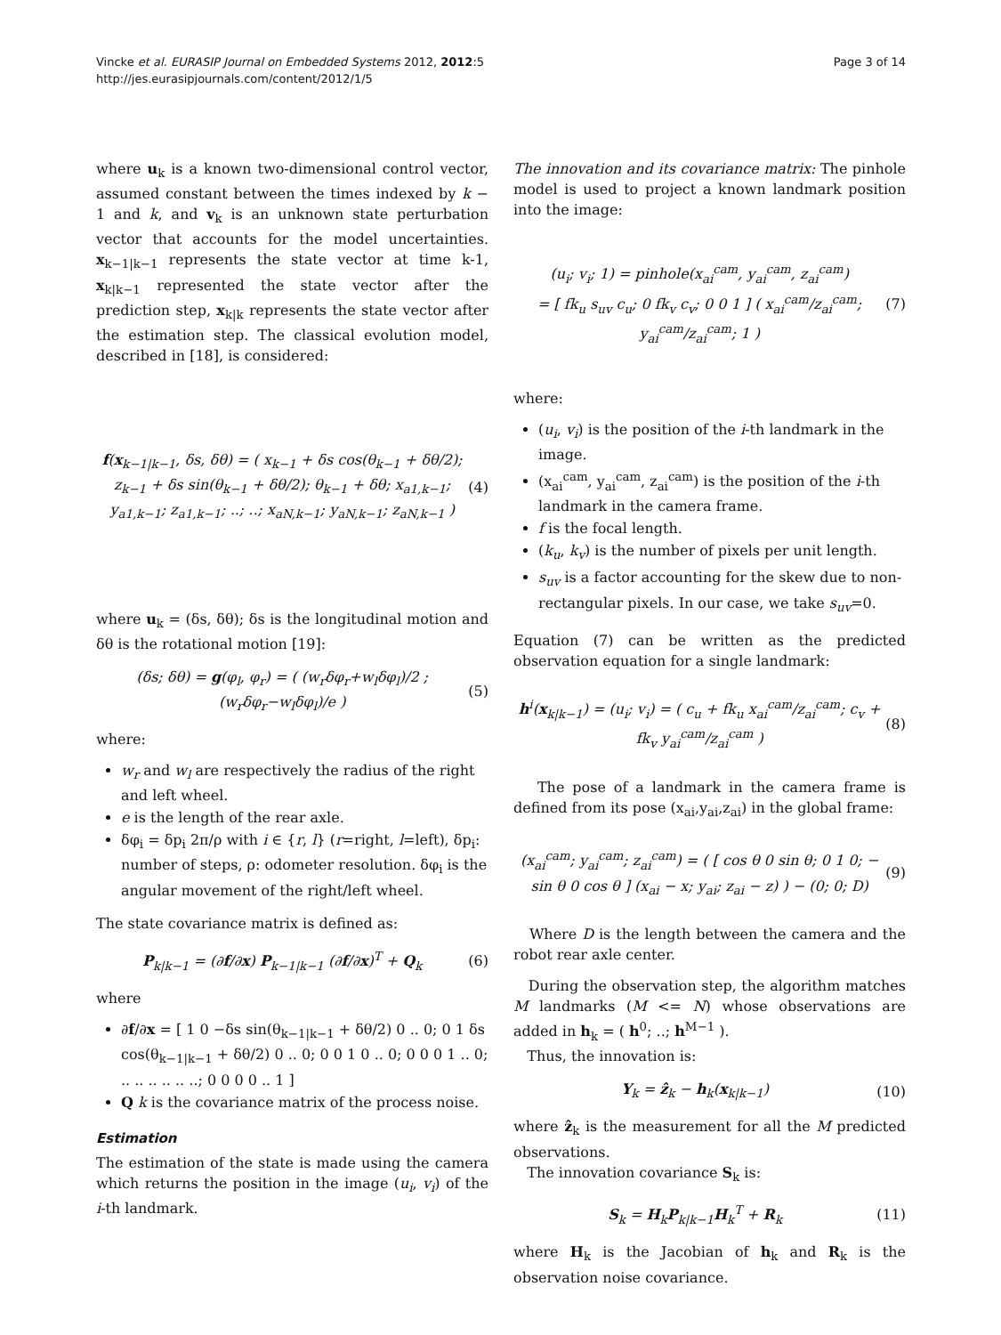Vincke et al. EURASIP Journal on Embedded Systems 2012, 2012:5
http://jes.eurasipjournals.com/content/2012/1/5
Page 3 of 14
where u<sub>k</sub> is a known two-dimensional control vector, assumed constant between the times indexed by k − 1 and k, and v<sub>k</sub> is an unknown state perturbation vector that accounts for the model uncertainties. x<sub>k−1|k−1</sub> represents the state vector at time k-1, x<sub>k|k−1</sub> represented the state vector after the prediction step, x<sub>k|k</sub> represents the state vector after the estimation step. The classical evolution model, described in [18], is considered:
f(x<sub>k−1|k−1</sub>, δs, δθ) = ( x<sub>k−1</sub> + δs cos(θ<sub>k−1</sub> + δθ/2); z<sub>k−1</sub> + δs sin(θ<sub>k−1</sub> + δθ/2); θ<sub>k−1</sub> + δθ; x<sub>a1,k−1</sub>; y<sub>a1,k−1</sub>; z<sub>a1,k−1</sub>; ..; ..; x<sub>aN,k−1</sub>; y<sub>aN,k−1</sub>; z<sub>aN,k−1</sub> )
(4)
where u<sub>k</sub> = (δs, δθ); δs is the longitudinal motion and δθ is the rotational motion [19]:
(δs; δθ) = g(φ<sub>l</sub>, φ<sub>r</sub>) = ( (w<sub>r</sub>δφ<sub>r</sub>+w<sub>l</sub>δφ<sub>l</sub>)/2 ; (w<sub>r</sub>δφ<sub>r</sub>−w<sub>l</sub>δφ<sub>l</sub>)/e )
(5)
where:
w<sub>r</sub> and w<sub>l</sub> are respectively the radius of the right and left wheel.
e is the length of the rear axle.
δφ<sub>i</sub> = δp<sub>i</sub> 2π/ρ with i ∈ {r, l} (r=right, l=left), δp<sub>i</sub>: number of steps, ρ: odometer resolution. δφ<sub>i</sub> is the angular movement of the right/left wheel.
The state covariance matrix is defined as:
P<sub>k|k−1</sub> = (∂f/∂x) P<sub>k−1|k−1</sub> (∂f/∂x)<sup>T</sup> + Q<sub>k</sub>
(6)
where
∂f/∂x = [ 1 0 −δs sin(θ<sub>k−1|k−1</sub> + δθ/2) 0 .. 0; 0 1 δs cos(θ<sub>k−1|k−1</sub> + δθ/2) 0 .. 0; 0 0 1 0 .. 0; 0 0 0 1 .. 0; .. .. .. .. .. ..; 0 0 0 0 .. 1 ]
Q k is the covariance matrix of the process noise.
Estimation
The estimation of the state is made using the camera which returns the position in the image (u<sub>i</sub>, v<sub>i</sub>) of the i-th landmark.
The innovation and its covariance matrix: The pinhole model is used to project a known landmark position into the image:
(u<sub>i</sub>; v<sub>i</sub>; 1) = pinhole(x<sub>ai</sub><sup>cam</sup>, y<sub>ai</sub><sup>cam</sup>, z<sub>ai</sub><sup>cam</sup>)
= [ fk<sub>u</sub> s<sub>uv</sub> c<sub>u</sub>; 0 fk<sub>v</sub> c<sub>v</sub>; 0 0 1 ] ( x<sub>ai</sub><sup>cam</sup>/z<sub>ai</sub><sup>cam</sup>; y<sub>ai</sub><sup>cam</sup>/z<sub>ai</sub><sup>cam</sup>; 1 )
(7)
where:
(u<sub>i</sub>, v<sub>i</sub>) is the position of the i-th landmark in the image.
(x<sub>ai</sub><sup>cam</sup>, y<sub>ai</sub><sup>cam</sup>, z<sub>ai</sub><sup>cam</sup>) is the position of the i-th landmark in the camera frame.
f is the focal length.
(k<sub>u</sub>, k<sub>v</sub>) is the number of pixels per unit length.
s<sub>uv</sub> is a factor accounting for the skew due to non-rectangular pixels. In our case, we take s<sub>uv</sub>=0.
Equation (7) can be written as the predicted observation equation for a single landmark:
h<sup>i</sup>(x<sub>k|k−1</sub>) = (u<sub>i</sub>; v<sub>i</sub>) = ( c<sub>u</sub> + fk<sub>u</sub> x<sub>ai</sub><sup>cam</sup>/z<sub>ai</sub><sup>cam</sup>; c<sub>v</sub> + fk<sub>v</sub> y<sub>ai</sub><sup>cam</sup>/z<sub>ai</sub><sup>cam</sup> )
(8)
The pose of a landmark in the camera frame is defined from its pose (x<sub>ai</sub>,y<sub>ai</sub>,z<sub>ai</sub>) in the global frame:
(x<sub>ai</sub><sup>cam</sup>; y<sub>ai</sub><sup>cam</sup>; z<sub>ai</sub><sup>cam</sup>) = ( [ cos θ 0 sin θ; 0 1 0; − sin θ 0 cos θ ] (x<sub>ai</sub> − x; y<sub>ai</sub>; z<sub>ai</sub> − z) ) − (0; 0; D)
(9)
Where D is the length between the camera and the robot rear axle center.
During the observation step, the algorithm matches M landmarks (M <= N) whose observations are added in h<sub>k</sub> = ( h<sup>0</sup>; ..; h<sup>M−1</sup> ).
Thus, the innovation is:
Y<sub>k</sub> = ẑ<sub>k</sub> − h<sub>k</sub>(x<sub>k|k−1</sub>) (10)
where ẑ<sub>k</sub> is the measurement for all the M predicted observations.
The innovation covariance S<sub>k</sub> is:
S<sub>k</sub> = H<sub>k</sub>P<sub>k|k−1</sub>H<sub>k</sub><sup>T</sup> + R<sub>k</sub> (11)
where H<sub>k</sub> is the Jacobian of h<sub>k</sub> and R<sub>k</sub> is the observation noise covariance.